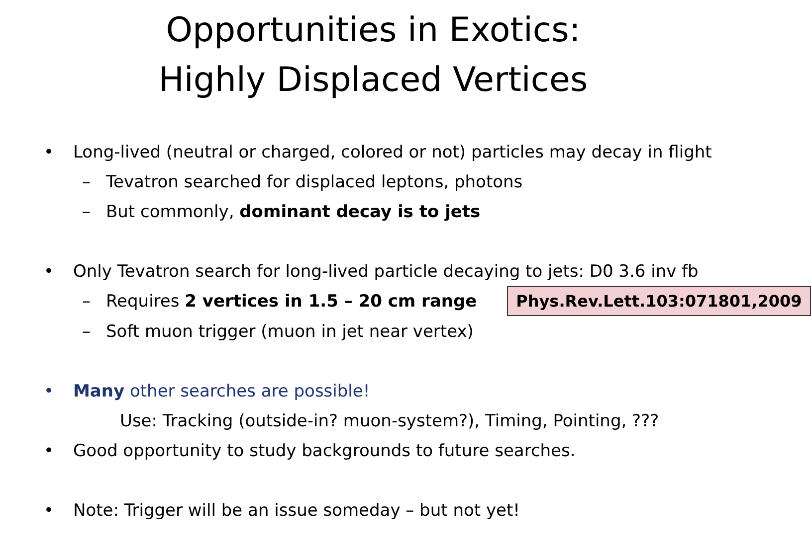Opportunities in Exotics:
Highly Displaced Vertices
• Long-lived (neutral or charged, colored or not) particles may decay in flight
– Tevatron searched for displaced leptons, photons
– But commonly, dominant decay is to jets
• Only Tevatron search for long-lived particle decaying to jets: D0 3.6 inv fb
– Requires 2 vertices in 1.5 – 20 cm range Phys.Rev.Lett.103:071801,2009
– Soft muon trigger (muon in jet near vertex)
• Many other searches are possible!
Use: Tracking (outside-in? muon-system?), Timing, Pointing, ???
• Good opportunity to study backgrounds to future searches.
• Note: Trigger will be an issue someday – but not yet!